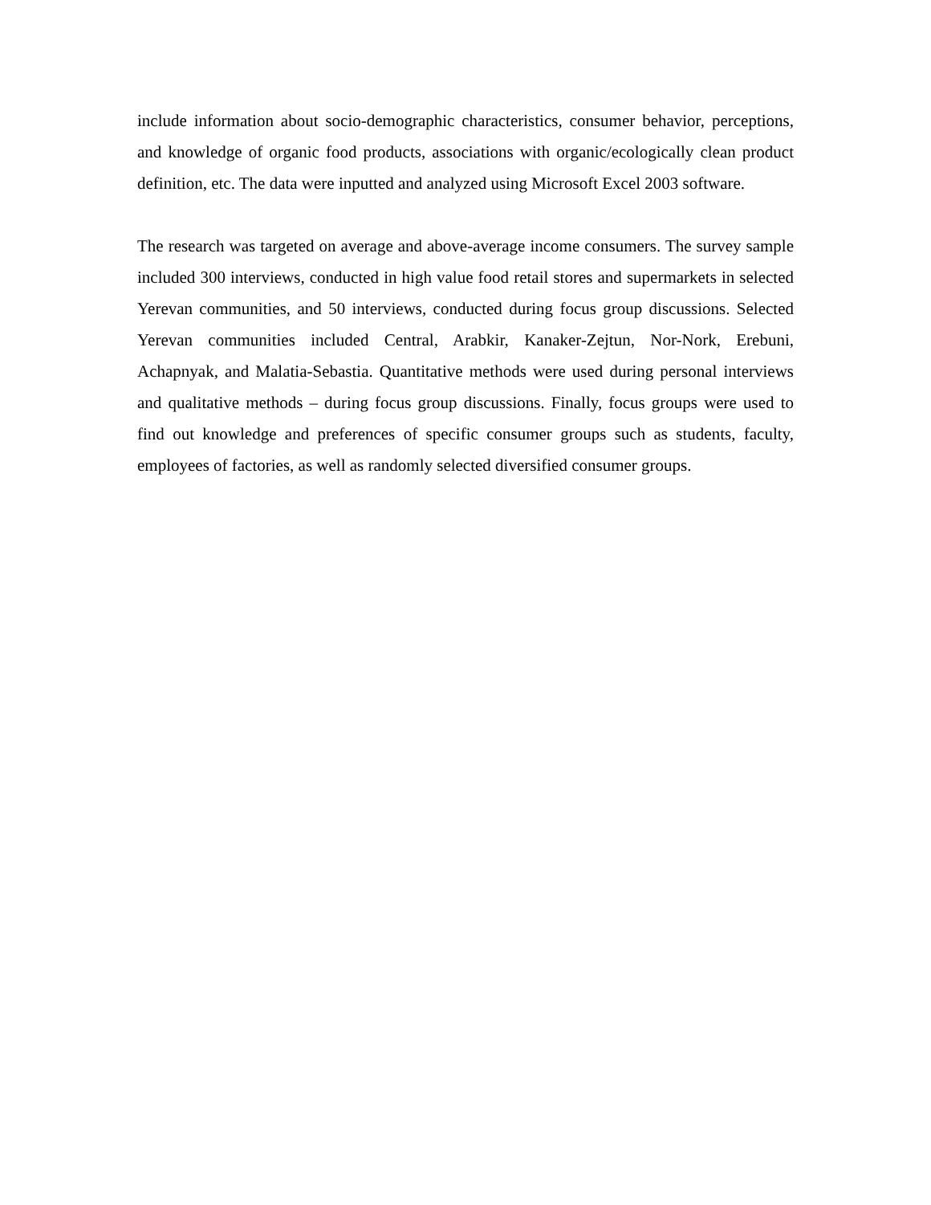include information about socio-demographic characteristics, consumer behavior, perceptions, and knowledge of organic food products, associations with organic/ecologically clean product definition, etc. The data were inputted and analyzed using Microsoft Excel 2003 software.
The research was targeted on average and above-average income consumers. The survey sample included 300 interviews, conducted in high value food retail stores and supermarkets in selected Yerevan communities, and 50 interviews, conducted during focus group discussions. Selected Yerevan communities included Central, Arabkir, Kanaker-Zejtun, Nor-Nork, Erebuni, Achapnyak, and Malatia-Sebastia. Quantitative methods were used during personal interviews and qualitative methods – during focus group discussions. Finally, focus groups were used to find out knowledge and preferences of specific consumer groups such as students, faculty, employees of factories, as well as randomly selected diversified consumer groups.